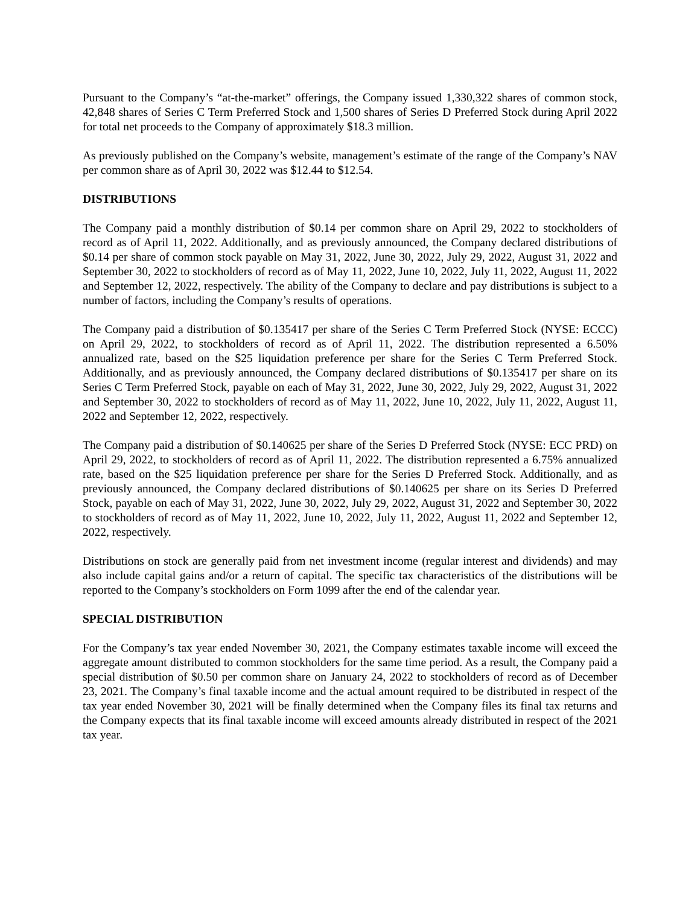Pursuant to the Company’s “at-the-market” offerings, the Company issued 1,330,322 shares of common stock, 42,848 shares of Series C Term Preferred Stock and 1,500 shares of Series D Preferred Stock during April 2022 for total net proceeds to the Company of approximately $18.3 million.
As previously published on the Company’s website, management’s estimate of the range of the Company’s NAV per common share as of April 30, 2022 was $12.44 to $12.54.
DISTRIBUTIONS
The Company paid a monthly distribution of $0.14 per common share on April 29, 2022 to stockholders of record as of April 11, 2022. Additionally, and as previously announced, the Company declared distributions of $0.14 per share of common stock payable on May 31, 2022, June 30, 2022, July 29, 2022, August 31, 2022 and September 30, 2022 to stockholders of record as of May 11, 2022, June 10, 2022, July 11, 2022, August 11, 2022 and September 12, 2022, respectively. The ability of the Company to declare and pay distributions is subject to a number of factors, including the Company’s results of operations.
The Company paid a distribution of $0.135417 per share of the Series C Term Preferred Stock (NYSE: ECCC) on April 29, 2022, to stockholders of record as of April 11, 2022. The distribution represented a 6.50% annualized rate, based on the $25 liquidation preference per share for the Series C Term Preferred Stock. Additionally, and as previously announced, the Company declared distributions of $0.135417 per share on its Series C Term Preferred Stock, payable on each of May 31, 2022, June 30, 2022, July 29, 2022, August 31, 2022 and September 30, 2022 to stockholders of record as of May 11, 2022, June 10, 2022, July 11, 2022, August 11, 2022 and September 12, 2022, respectively.
The Company paid a distribution of $0.140625 per share of the Series D Preferred Stock (NYSE: ECC PRD) on April 29, 2022, to stockholders of record as of April 11, 2022. The distribution represented a 6.75% annualized rate, based on the $25 liquidation preference per share for the Series D Preferred Stock. Additionally, and as previously announced, the Company declared distributions of $0.140625 per share on its Series D Preferred Stock, payable on each of May 31, 2022, June 30, 2022, July 29, 2022, August 31, 2022 and September 30, 2022 to stockholders of record as of May 11, 2022, June 10, 2022, July 11, 2022, August 11, 2022 and September 12, 2022, respectively.
Distributions on stock are generally paid from net investment income (regular interest and dividends) and may also include capital gains and/or a return of capital. The specific tax characteristics of the distributions will be reported to the Company’s stockholders on Form 1099 after the end of the calendar year.
SPECIAL DISTRIBUTION
For the Company’s tax year ended November 30, 2021, the Company estimates taxable income will exceed the aggregate amount distributed to common stockholders for the same time period. As a result, the Company paid a special distribution of $0.50 per common share on January 24, 2022 to stockholders of record as of December 23, 2021. The Company’s final taxable income and the actual amount required to be distributed in respect of the tax year ended November 30, 2021 will be finally determined when the Company files its final tax returns and the Company expects that its final taxable income will exceed amounts already distributed in respect of the 2021 tax year.